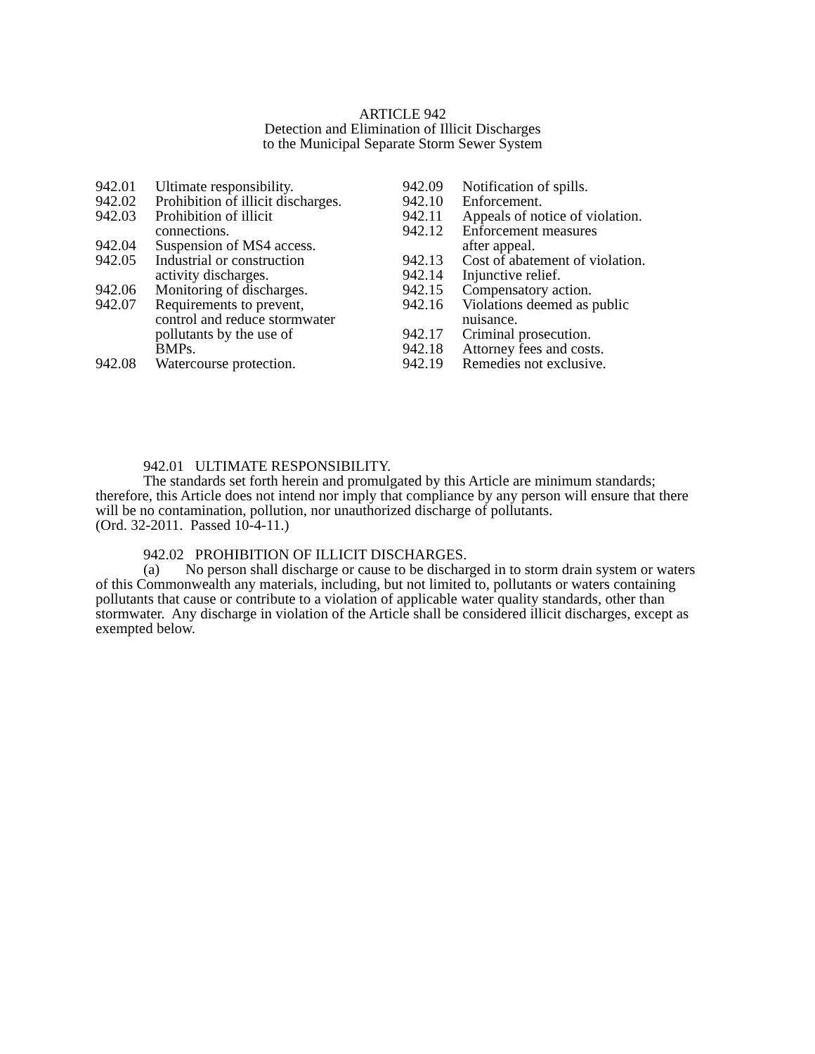ARTICLE 942
Detection and Elimination of Illicit Discharges
to the Municipal Separate Storm Sewer System
| 942.01 | Ultimate responsibility. |
| 942.02 | Prohibition of illicit discharges. |
| 942.03 | Prohibition of illicit connections. |
| 942.04 | Suspension of MS4 access. |
| 942.05 | Industrial or construction activity discharges. |
| 942.06 | Monitoring of discharges. |
| 942.07 | Requirements to prevent, control and reduce stormwater pollutants by the use of BMPs. |
| 942.08 | Watercourse protection. |
| 942.09 | Notification of spills. |
| 942.10 | Enforcement. |
| 942.11 | Appeals of notice of violation. |
| 942.12 | Enforcement measures after appeal. |
| 942.13 | Cost of abatement of violation. |
| 942.14 | Injunctive relief. |
| 942.15 | Compensatory action. |
| 942.16 | Violations deemed as public nuisance. |
| 942.17 | Criminal prosecution. |
| 942.18 | Attorney fees and costs. |
| 942.19 | Remedies not exclusive. |
942.01 ULTIMATE RESPONSIBILITY.
The standards set forth herein and promulgated by this Article are minimum standards; therefore, this Article does not intend nor imply that compliance by any person will ensure that there will be no contamination, pollution, nor unauthorized discharge of pollutants.
(Ord. 32-2011. Passed 10-4-11.)
942.02 PROHIBITION OF ILLICIT DISCHARGES.
(a) No person shall discharge or cause to be discharged in to storm drain system or waters of this Commonwealth any materials, including, but not limited to, pollutants or waters containing pollutants that cause or contribute to a violation of applicable water quality standards, other than stormwater. Any discharge in violation of the Article shall be considered illicit discharges, except as exempted below.